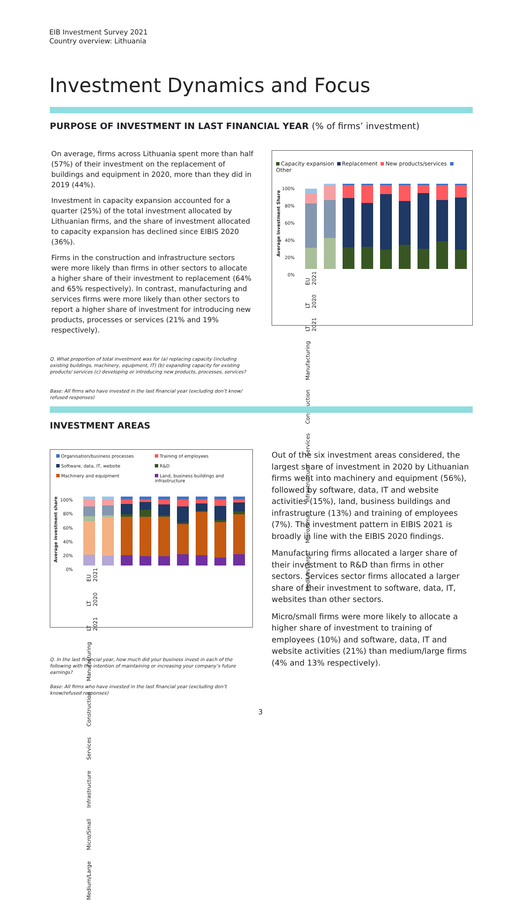EIB Investment Survey 2021
Country overview: Lithuania
Investment Dynamics and Focus
PURPOSE OF INVESTMENT IN LAST FINANCIAL YEAR (% of firms’ investment)
On average, firms across Lithuania spent more than half (57%) of their investment on the replacement of buildings and equipment in 2020, more than they did in 2019 (44%).
Investment in capacity expansion accounted for a quarter (25%) of the total investment allocated by Lithuanian firms, and the share of investment allocated to capacity expansion has declined since EIBIS 2020 (36%).
Firms in the construction and infrastructure sectors were more likely than firms in other sectors to allocate a higher share of their investment to replacement (64% and 65% respectively). In contrast, manufacturing and services firms were more likely than other sectors to report a higher share of investment for introducing new products, processes or services (21% and 19% respectively).
Capacity expansion Replacement New products/services Other
100%
80%
60%
40%
20%
0%
EU 2021 LT 2020 LT 2021 Manufacturing Construction Services Infrastructure Micro/Small Medium/Large
Average Investment Share
Q. What proportion of total investment was for (a) replacing capacity (including existing buildings, machinery, equipment, IT) (b) expanding capacity for existing products/ services (c) developing or introducing new products, processes, services?
Base: All firms who have invested in the last financial year (excluding don’t know/ refused responses)
INVESTMENT AREAS
Organisation/business processes Training of employees Software, data, IT, website R&D Machinery and equipment Land, business buildings and infrastructure
100%
80%
60%
40%
20%
0%
EU 2021 LT 2020 LT 2021 Manufacturing Construction Services Infrastructure Micro/Small Medium/Large
Average investment share
Out of the six investment areas considered, the largest share of investment in 2020 by Lithuanian firms went into machinery and equipment (56%), followed by software, data, IT and website activities (15%), land, business buildings and infrastructure (13%) and training of employees (7%). The investment pattern in EIBIS 2021 is broadly in line with the EIBIS 2020 findings.
Manufacturing firms allocated a larger share of their investment to R&D than firms in other sectors. Services sector firms allocated a larger share of their investment to software, data, IT, websites than other sectors.
Micro/small firms were more likely to allocate a higher share of investment to training of employees (10%) and software, data, IT and website activities (21%) than medium/large firms (4% and 13% respectively).
Q. In the last financial year, how much did your business invest in each of the following with the intention of maintaining or increasing your company’s future earnings?
Base: All firms who have invested in the last financial year (excluding don’t know/refused responses)
3